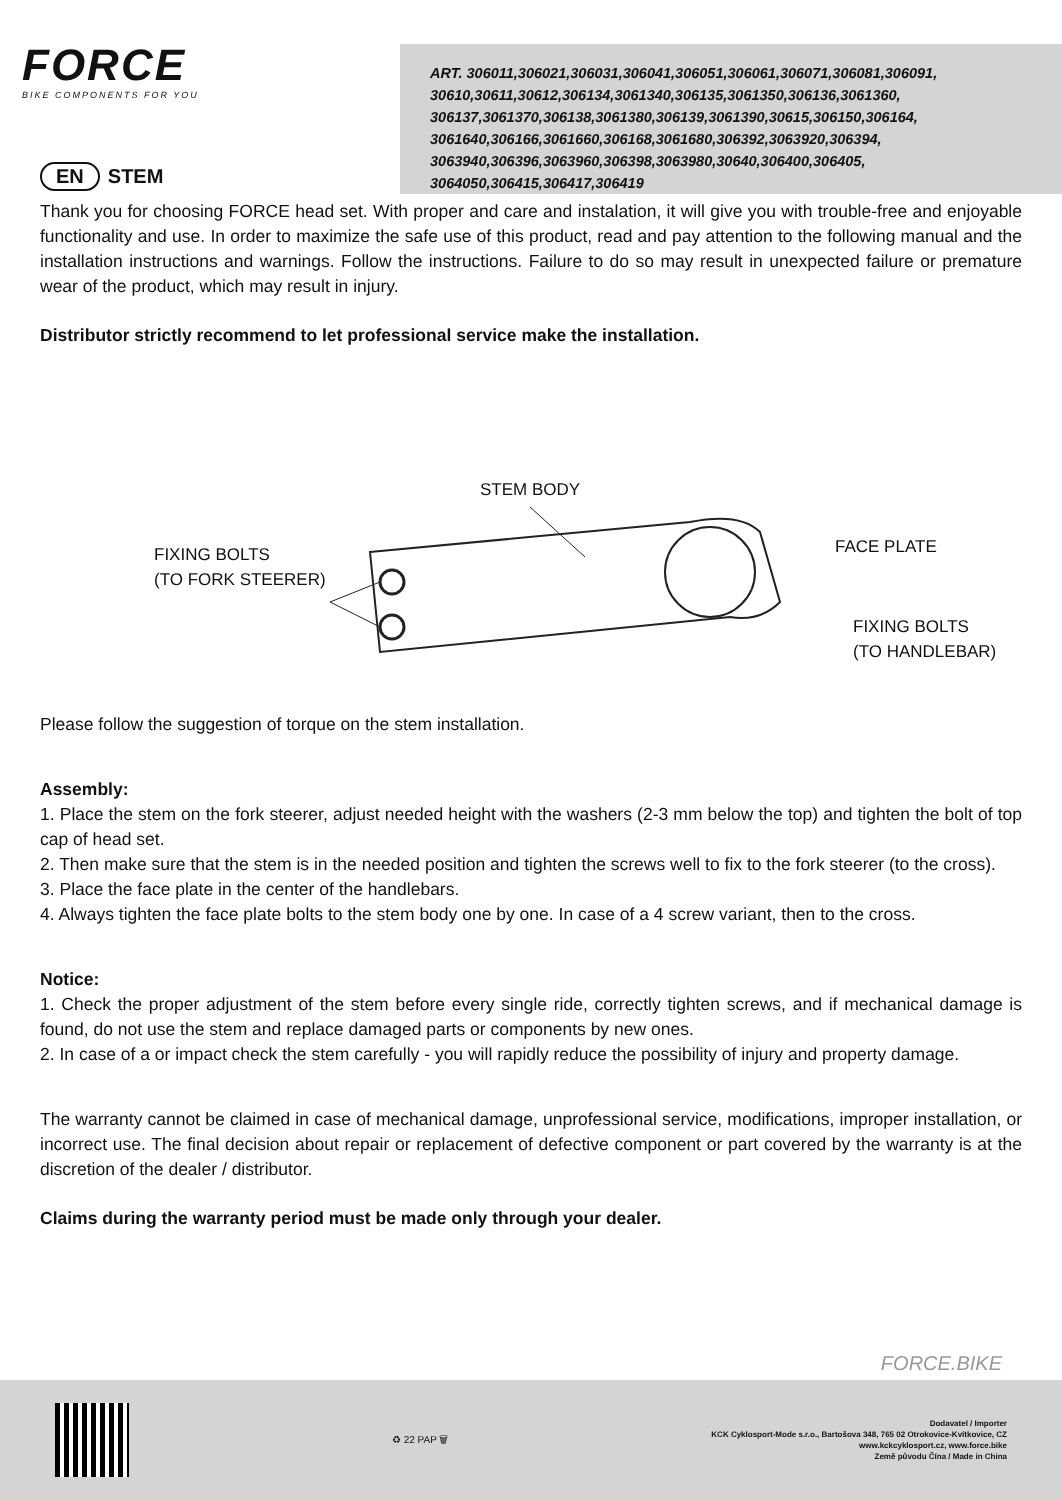FORCE
BIKE COMPONENTS FOR YOU
ART. 306011,306021,306031,306041,306051,306061,306071,306081,306091, 30610,30611,30612,306134,3061340,306135,3061350,306136,3061360, 306137,3061370,306138,3061380,306139,3061390,30615,306150,306164, 3061640,306166,3061660,306168,3061680,306392,3063920,306394, 3063940,306396,3063960,306398,3063980,30640,306400,306405, 3064050,306415,306417,306419
EN STEM
Thank you for choosing FORCE head set. With proper and care and instalation, it will give you with trouble-free and enjoyable functionality and use. In order to maximize the safe use of this product, read and pay attention to the following manual and the installation instructions and warnings. Follow the instructions. Failure to do so may result in unexpected failure or premature wear of the product, which may result in injury.
Distributor strictly recommend to let professional service make the installation.
STEM BODY
FIXING BOLTS
(TO FORK STEERER)
FACE PLATE
FIXING BOLTS
(TO HANDLEBAR)
Please follow the suggestion of torque on the stem installation.
Assembly:
1. Place the stem on the fork steerer, adjust needed height with the washers (2-3 mm below the top) and tighten the bolt of top cap of head set.
2. Then make sure that the stem is in the needed position and tighten the screws well to fix to the fork steerer (to the cross).
3. Place the face plate in the center of the handlebars.
4. Always tighten the face plate bolts to the stem body one by one. In case of a 4 screw variant, then to the cross.
Notice:
1. Check the proper adjustment of the stem before every single ride, correctly tighten screws, and if mechanical damage is found, do not use the stem and replace damaged parts or components by new ones.
2. In case of a or impact check the stem carefully - you will rapidly reduce the possibility of injury and property damage.
The warranty cannot be claimed in case of mechanical damage, unprofessional service, modifications, improper installation, or incorrect use. The final decision about repair or replacement of defective component or part covered by the warranty is at the discretion of the dealer / distributor.
Claims during the warranty period must be made only through your dealer.
FORCE.BIKE
♻ 22 PAP 🗑
Dodavatel / Importer
KCK Cyklosport-Mode s.r.o., Bartošova 348, 765 02 Otrokovice-Kvítkovice, CZ
www.kckcyklosport.cz, www.force.bike
Země původu Čína / Made in China